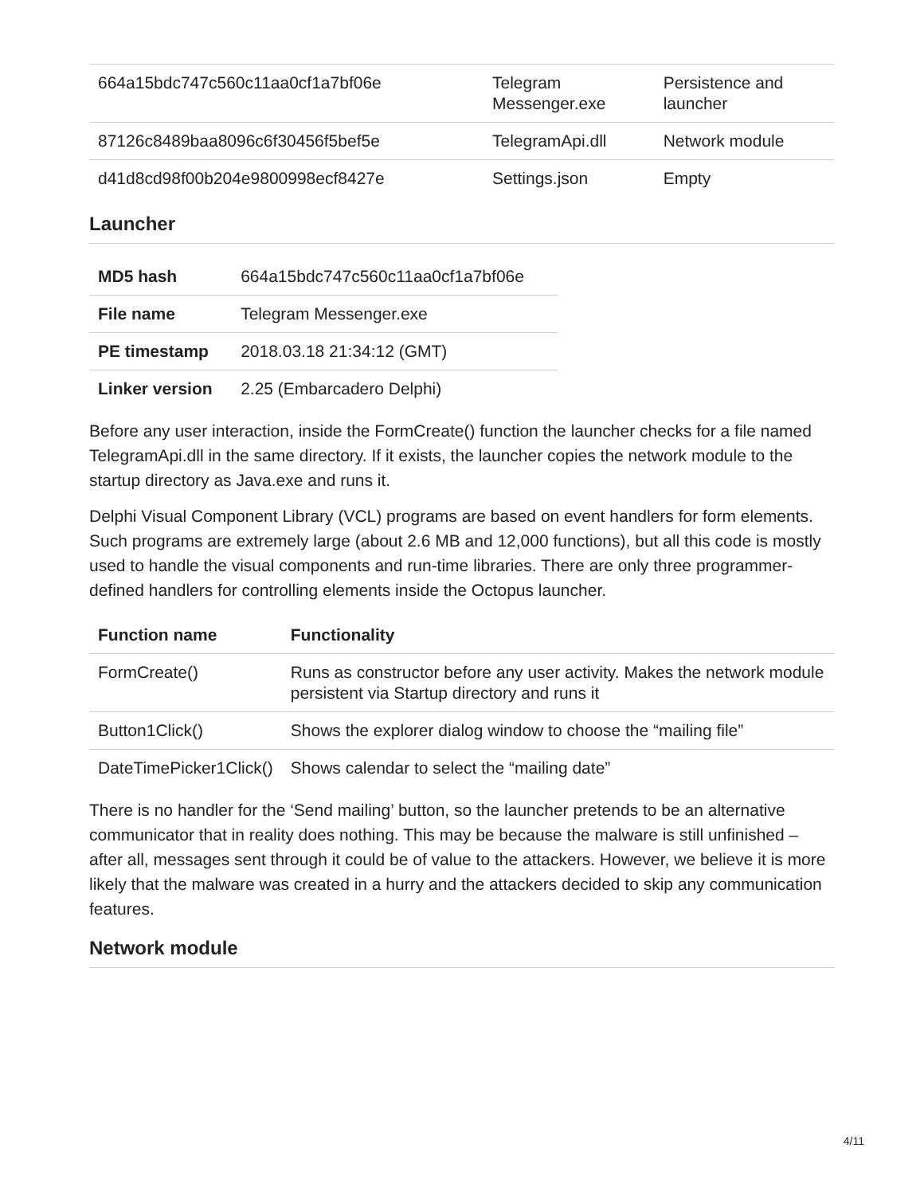| 664a15bdc747c560c11aa0cf1a7bf06e | Telegram Messenger.exe | Persistence and launcher |
| 87126c8489baa8096c6f30456f5bef5e | TelegramApi.dll | Network module |
| d41d8cd98f00b204e9800998ecf8427e | Settings.json | Empty |
Launcher
| MD5 hash | 664a15bdc747c560c11aa0cf1a7bf06e |
| File name | Telegram Messenger.exe |
| PE timestamp | 2018.03.18 21:34:12 (GMT) |
| Linker version | 2.25 (Embarcadero Delphi) |
Before any user interaction, inside the FormCreate() function the launcher checks for a file named TelegramApi.dll in the same directory. If it exists, the launcher copies the network module to the startup directory as Java.exe and runs it.
Delphi Visual Component Library (VCL) programs are based on event handlers for form elements. Such programs are extremely large (about 2.6 MB and 12,000 functions), but all this code is mostly used to handle the visual components and run-time libraries. There are only three programmer-defined handlers for controlling elements inside the Octopus launcher.
| Function name | Functionality |
| --- | --- |
| FormCreate() | Runs as constructor before any user activity. Makes the network module persistent via Startup directory and runs it |
| Button1Click() | Shows the explorer dialog window to choose the “mailing file” |
| DateTimePicker1Click() | Shows calendar to select the “mailing date” |
There is no handler for the ‘Send mailing’ button, so the launcher pretends to be an alternative communicator that in reality does nothing. This may be because the malware is still unfinished – after all, messages sent through it could be of value to the attackers. However, we believe it is more likely that the malware was created in a hurry and the attackers decided to skip any communication features.
Network module
4/11